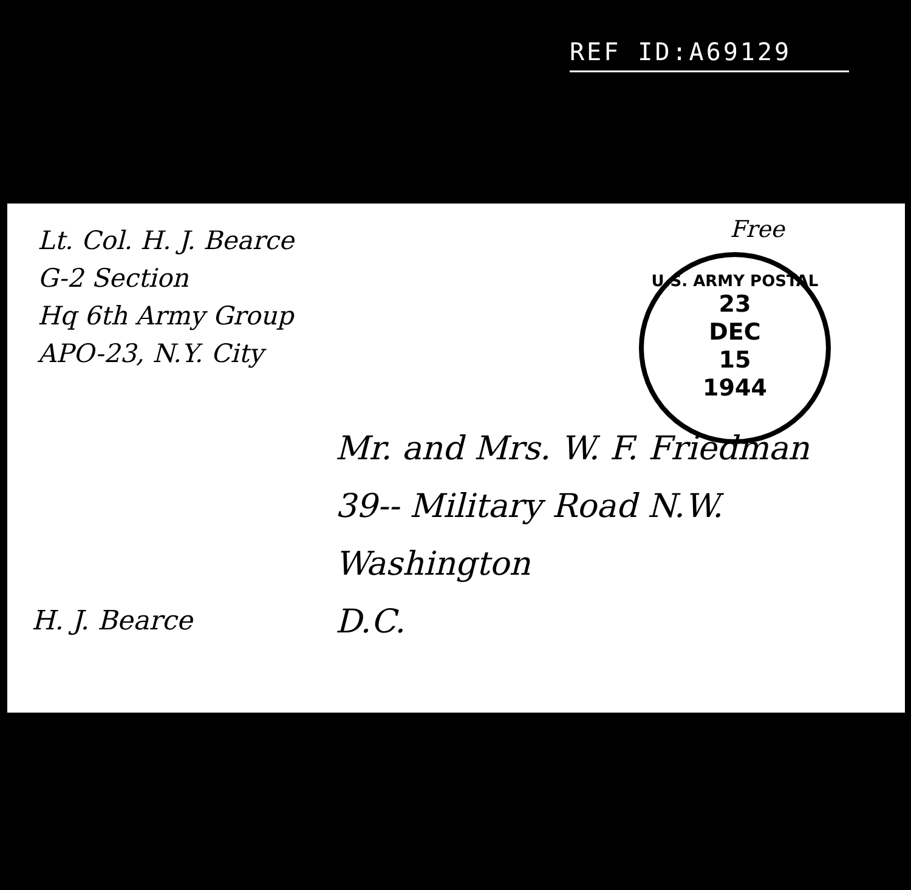REF ID:A69129
Lt. Col. H. J. Bearce
G-2 Section
Hq 6th Army Group
APO-23, N.Y. City
Free
U.S. ARMY POSTAL
23
DEC
15
1944
Mr. and Mrs. W. F. Friedman
39-- Military Road N.W.
Washington
D.C.
H. J. Bearce